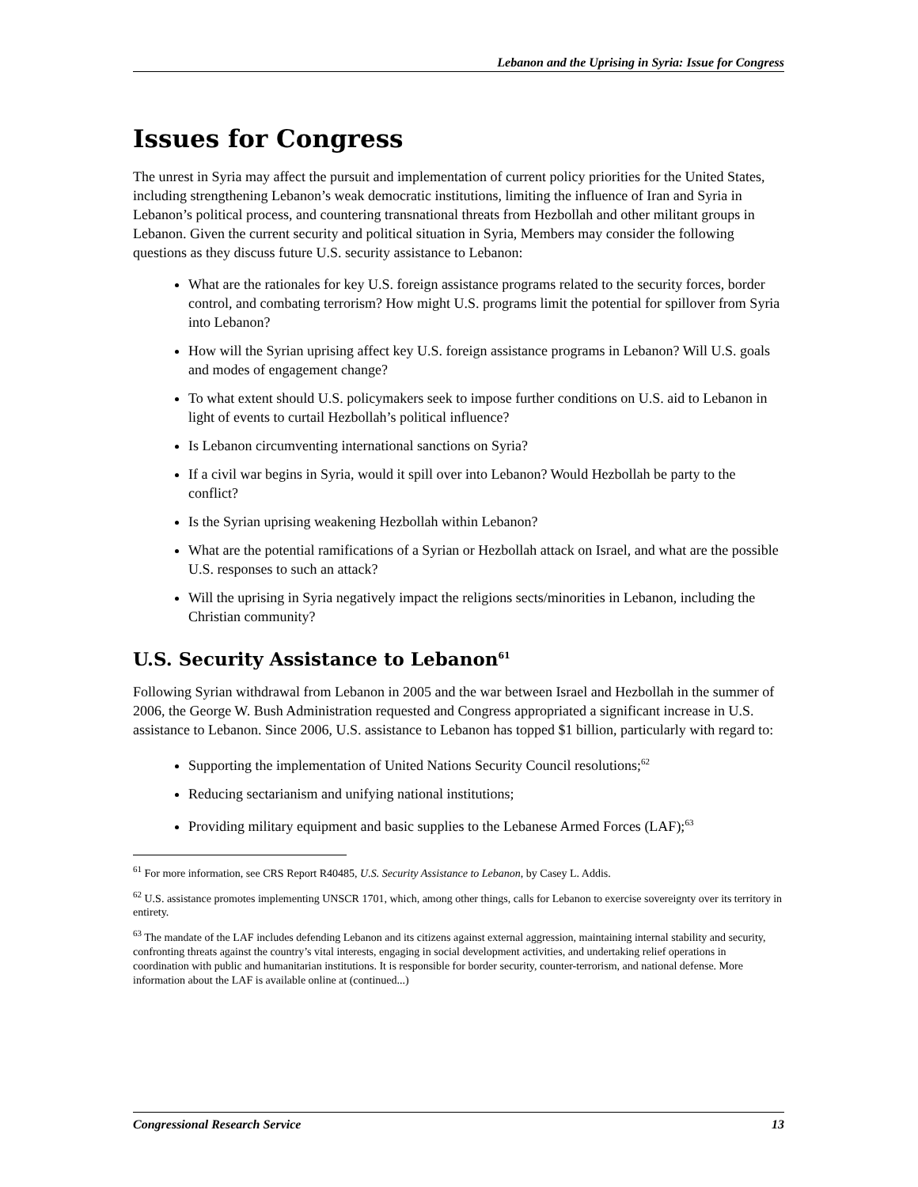Lebanon and the Uprising in Syria: Issue for Congress
Issues for Congress
The unrest in Syria may affect the pursuit and implementation of current policy priorities for the United States, including strengthening Lebanon’s weak democratic institutions, limiting the influence of Iran and Syria in Lebanon’s political process, and countering transnational threats from Hezbollah and other militant groups in Lebanon. Given the current security and political situation in Syria, Members may consider the following questions as they discuss future U.S. security assistance to Lebanon:
What are the rationales for key U.S. foreign assistance programs related to the security forces, border control, and combating terrorism? How might U.S. programs limit the potential for spillover from Syria into Lebanon?
How will the Syrian uprising affect key U.S. foreign assistance programs in Lebanon? Will U.S. goals and modes of engagement change?
To what extent should U.S. policymakers seek to impose further conditions on U.S. aid to Lebanon in light of events to curtail Hezbollah’s political influence?
Is Lebanon circumventing international sanctions on Syria?
If a civil war begins in Syria, would it spill over into Lebanon? Would Hezbollah be party to the conflict?
Is the Syrian uprising weakening Hezbollah within Lebanon?
What are the potential ramifications of a Syrian or Hezbollah attack on Israel, and what are the possible U.S. responses to such an attack?
Will the uprising in Syria negatively impact the religions sects/minorities in Lebanon, including the Christian community?
U.S. Security Assistance to Lebanon<sup>61</sup>
Following Syrian withdrawal from Lebanon in 2005 and the war between Israel and Hezbollah in the summer of 2006, the George W. Bush Administration requested and Congress appropriated a significant increase in U.S. assistance to Lebanon. Since 2006, U.S. assistance to Lebanon has topped $1 billion, particularly with regard to:
Supporting the implementation of United Nations Security Council resolutions;<sup>62</sup>
Reducing sectarianism and unifying national institutions;
Providing military equipment and basic supplies to the Lebanese Armed Forces (LAF);<sup>63</sup>
<sup>61</sup> For more information, see CRS Report R40485, U.S. Security Assistance to Lebanon, by Casey L. Addis.
<sup>62</sup> U.S. assistance promotes implementing UNSCR 1701, which, among other things, calls for Lebanon to exercise sovereignty over its territory in entirety.
<sup>63</sup> The mandate of the LAF includes defending Lebanon and its citizens against external aggression, maintaining internal stability and security, confronting threats against the country’s vital interests, engaging in social development activities, and undertaking relief operations in coordination with public and humanitarian institutions. It is responsible for border security, counter-terrorism, and national defense. More information about the LAF is available online at (continued...)
Congressional Research Service 13